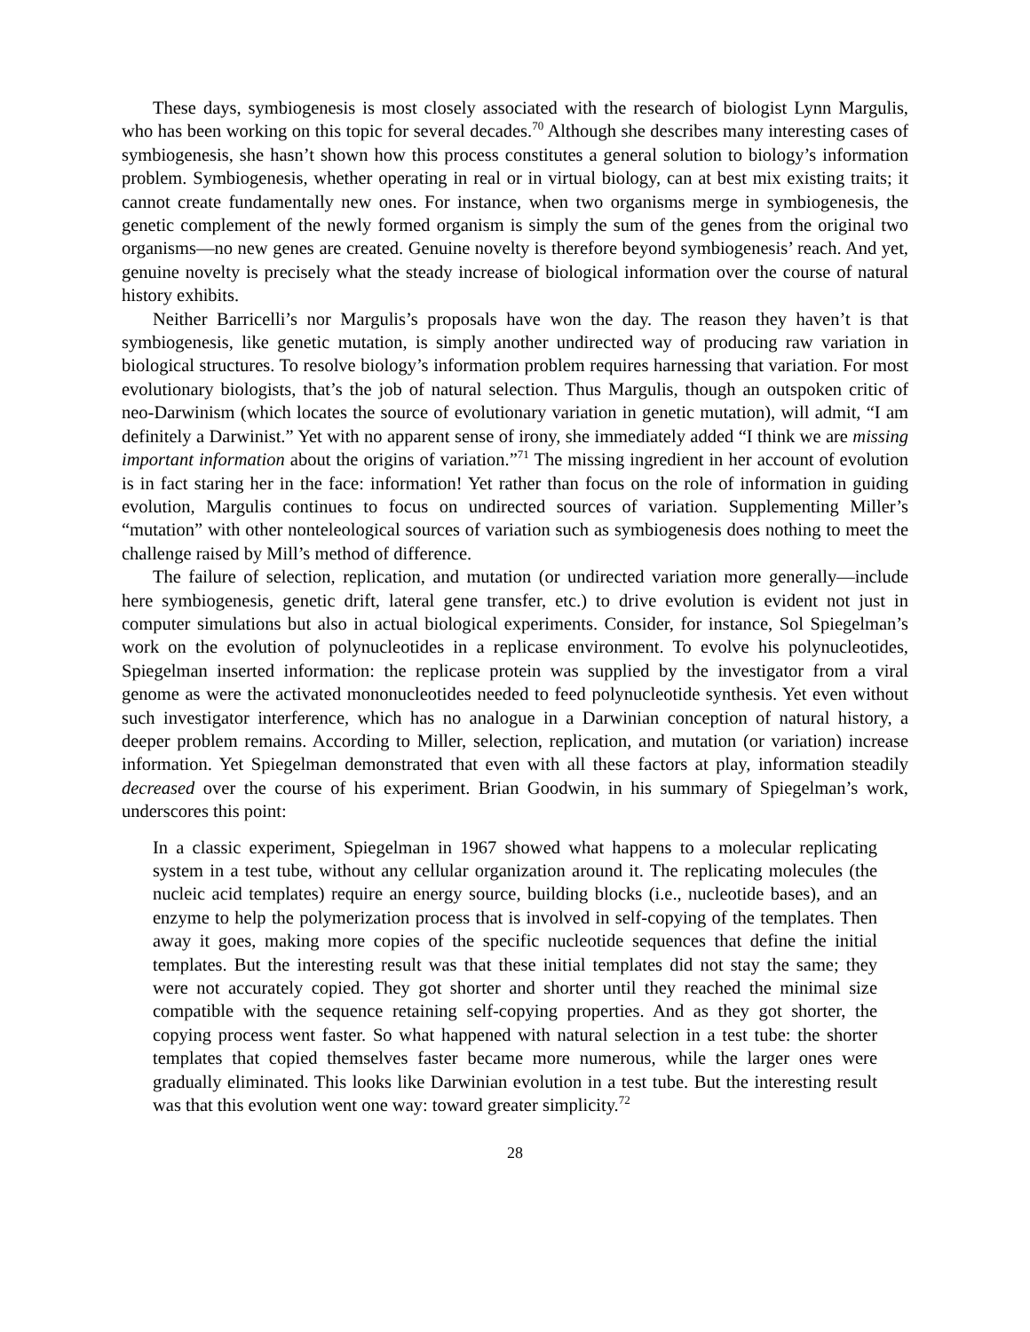These days, symbiogenesis is most closely associated with the research of biologist Lynn Margulis, who has been working on this topic for several decades.<sup>70</sup> Although she describes many interesting cases of symbiogenesis, she hasn’t shown how this process constitutes a general solution to biology’s information problem. Symbiogenesis, whether operating in real or in virtual biology, can at best mix existing traits; it cannot create fundamentally new ones. For instance, when two organisms merge in symbiogenesis, the genetic complement of the newly formed organism is simply the sum of the genes from the original two organisms—no new genes are created. Genuine novelty is therefore beyond symbiogenesis’ reach. And yet, genuine novelty is precisely what the steady increase of biological information over the course of natural history exhibits.
Neither Barricelli’s nor Margulis’s proposals have won the day. The reason they haven’t is that symbiogenesis, like genetic mutation, is simply another undirected way of producing raw variation in biological structures. To resolve biology’s information problem requires harnessing that variation. For most evolutionary biologists, that’s the job of natural selection. Thus Margulis, though an outspoken critic of neo-Darwinism (which locates the source of evolutionary variation in genetic mutation), will admit, “I am definitely a Darwinist.” Yet with no apparent sense of irony, she immediately added “I think we are missing important information about the origins of variation.”<sup>71</sup> The missing ingredient in her account of evolution is in fact staring her in the face: information! Yet rather than focus on the role of information in guiding evolution, Margulis continues to focus on undirected sources of variation. Supplementing Miller’s “mutation” with other nonteleological sources of variation such as symbiogenesis does nothing to meet the challenge raised by Mill’s method of difference.
The failure of selection, replication, and mutation (or undirected variation more generally—include here symbiogenesis, genetic drift, lateral gene transfer, etc.) to drive evolution is evident not just in computer simulations but also in actual biological experiments. Consider, for instance, Sol Spiegelman’s work on the evolution of polynucleotides in a replicase environment. To evolve his polynucleotides, Spiegelman inserted information: the replicase protein was supplied by the investigator from a viral genome as were the activated mononucleotides needed to feed polynucleotide synthesis. Yet even without such investigator interference, which has no analogue in a Darwinian conception of natural history, a deeper problem remains. According to Miller, selection, replication, and mutation (or variation) increase information. Yet Spiegelman demonstrated that even with all these factors at play, information steadily decreased over the course of his experiment. Brian Goodwin, in his summary of Spiegelman’s work, underscores this point:
In a classic experiment, Spiegelman in 1967 showed what happens to a molecular replicating system in a test tube, without any cellular organization around it. The replicating molecules (the nucleic acid templates) require an energy source, building blocks (i.e., nucleotide bases), and an enzyme to help the polymerization process that is involved in self-copying of the templates. Then away it goes, making more copies of the specific nucleotide sequences that define the initial templates. But the interesting result was that these initial templates did not stay the same; they were not accurately copied. They got shorter and shorter until they reached the minimal size compatible with the sequence retaining self-copying properties. And as they got shorter, the copying process went faster. So what happened with natural selection in a test tube: the shorter templates that copied themselves faster became more numerous, while the larger ones were gradually eliminated. This looks like Darwinian evolution in a test tube. But the interesting result was that this evolution went one way: toward greater simplicity.<sup>72</sup>
28